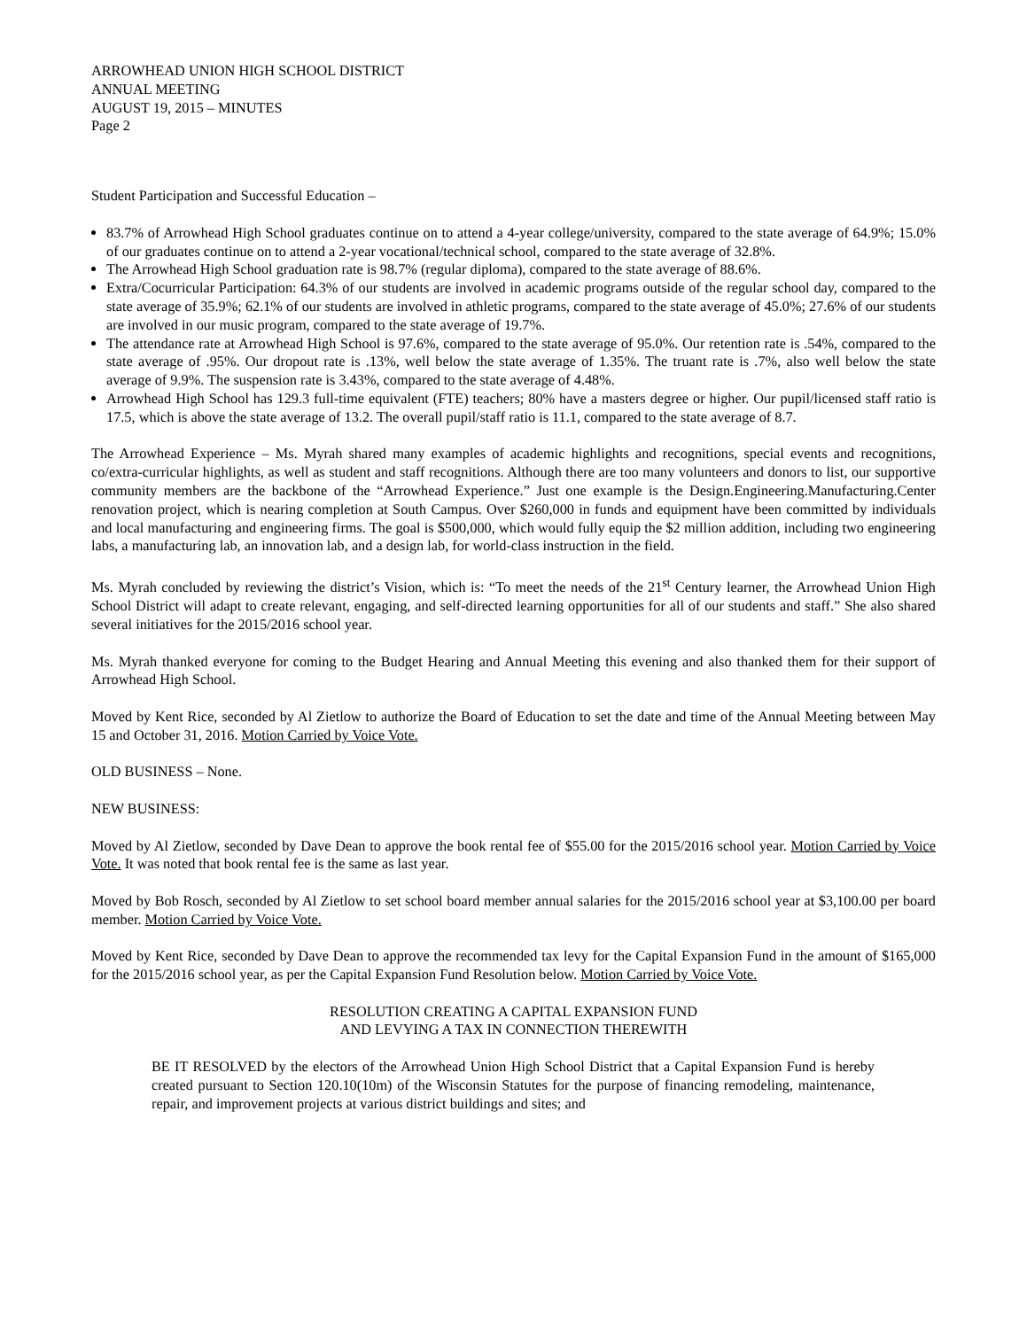ARROWHEAD UNION HIGH SCHOOL DISTRICT
ANNUAL MEETING
AUGUST 19, 2015 – MINUTES
Page 2
Student Participation and Successful Education –
83.7% of Arrowhead High School graduates continue on to attend a 4-year college/university, compared to the state average of 64.9%; 15.0% of our graduates continue on to attend a 2-year vocational/technical school, compared to the state average of 32.8%.
The Arrowhead High School graduation rate is 98.7% (regular diploma), compared to the state average of 88.6%.
Extra/Cocurricular Participation: 64.3% of our students are involved in academic programs outside of the regular school day, compared to the state average of 35.9%; 62.1% of our students are involved in athletic programs, compared to the state average of 45.0%; 27.6% of our students are involved in our music program, compared to the state average of 19.7%.
The attendance rate at Arrowhead High School is 97.6%, compared to the state average of 95.0%. Our retention rate is .54%, compared to the state average of .95%. Our dropout rate is .13%, well below the state average of 1.35%. The truant rate is .7%, also well below the state average of 9.9%. The suspension rate is 3.43%, compared to the state average of 4.48%.
Arrowhead High School has 129.3 full-time equivalent (FTE) teachers; 80% have a masters degree or higher. Our pupil/licensed staff ratio is 17.5, which is above the state average of 13.2. The overall pupil/staff ratio is 11.1, compared to the state average of 8.7.
The Arrowhead Experience – Ms. Myrah shared many examples of academic highlights and recognitions, special events and recognitions, co/extra-curricular highlights, as well as student and staff recognitions. Although there are too many volunteers and donors to list, our supportive community members are the backbone of the “Arrowhead Experience.” Just one example is the Design.Engineering.Manufacturing.Center renovation project, which is nearing completion at South Campus. Over $260,000 in funds and equipment have been committed by individuals and local manufacturing and engineering firms. The goal is $500,000, which would fully equip the $2 million addition, including two engineering labs, a manufacturing lab, an innovation lab, and a design lab, for world-class instruction in the field.
Ms. Myrah concluded by reviewing the district’s Vision, which is: “To meet the needs of the 21<sup>st</sup> Century learner, the Arrowhead Union High School District will adapt to create relevant, engaging, and self-directed learning opportunities for all of our students and staff.” She also shared several initiatives for the 2015/2016 school year.
Ms. Myrah thanked everyone for coming to the Budget Hearing and Annual Meeting this evening and also thanked them for their support of Arrowhead High School.
Moved by Kent Rice, seconded by Al Zietlow to authorize the Board of Education to set the date and time of the Annual Meeting between May 15 and October 31, 2016. Motion Carried by Voice Vote.
OLD BUSINESS – None.
NEW BUSINESS:
Moved by Al Zietlow, seconded by Dave Dean to approve the book rental fee of $55.00 for the 2015/2016 school year. Motion Carried by Voice Vote. It was noted that book rental fee is the same as last year.
Moved by Bob Rosch, seconded by Al Zietlow to set school board member annual salaries for the 2015/2016 school year at $3,100.00 per board member. Motion Carried by Voice Vote.
Moved by Kent Rice, seconded by Dave Dean to approve the recommended tax levy for the Capital Expansion Fund in the amount of $165,000 for the 2015/2016 school year, as per the Capital Expansion Fund Resolution below. Motion Carried by Voice Vote.
RESOLUTION CREATING A CAPITAL EXPANSION FUND
AND LEVYING A TAX IN CONNECTION THEREWITH
BE IT RESOLVED by the electors of the Arrowhead Union High School District that a Capital Expansion Fund is hereby created pursuant to Section 120.10(10m) of the Wisconsin Statutes for the purpose of financing remodeling, maintenance, repair, and improvement projects at various district buildings and sites; and